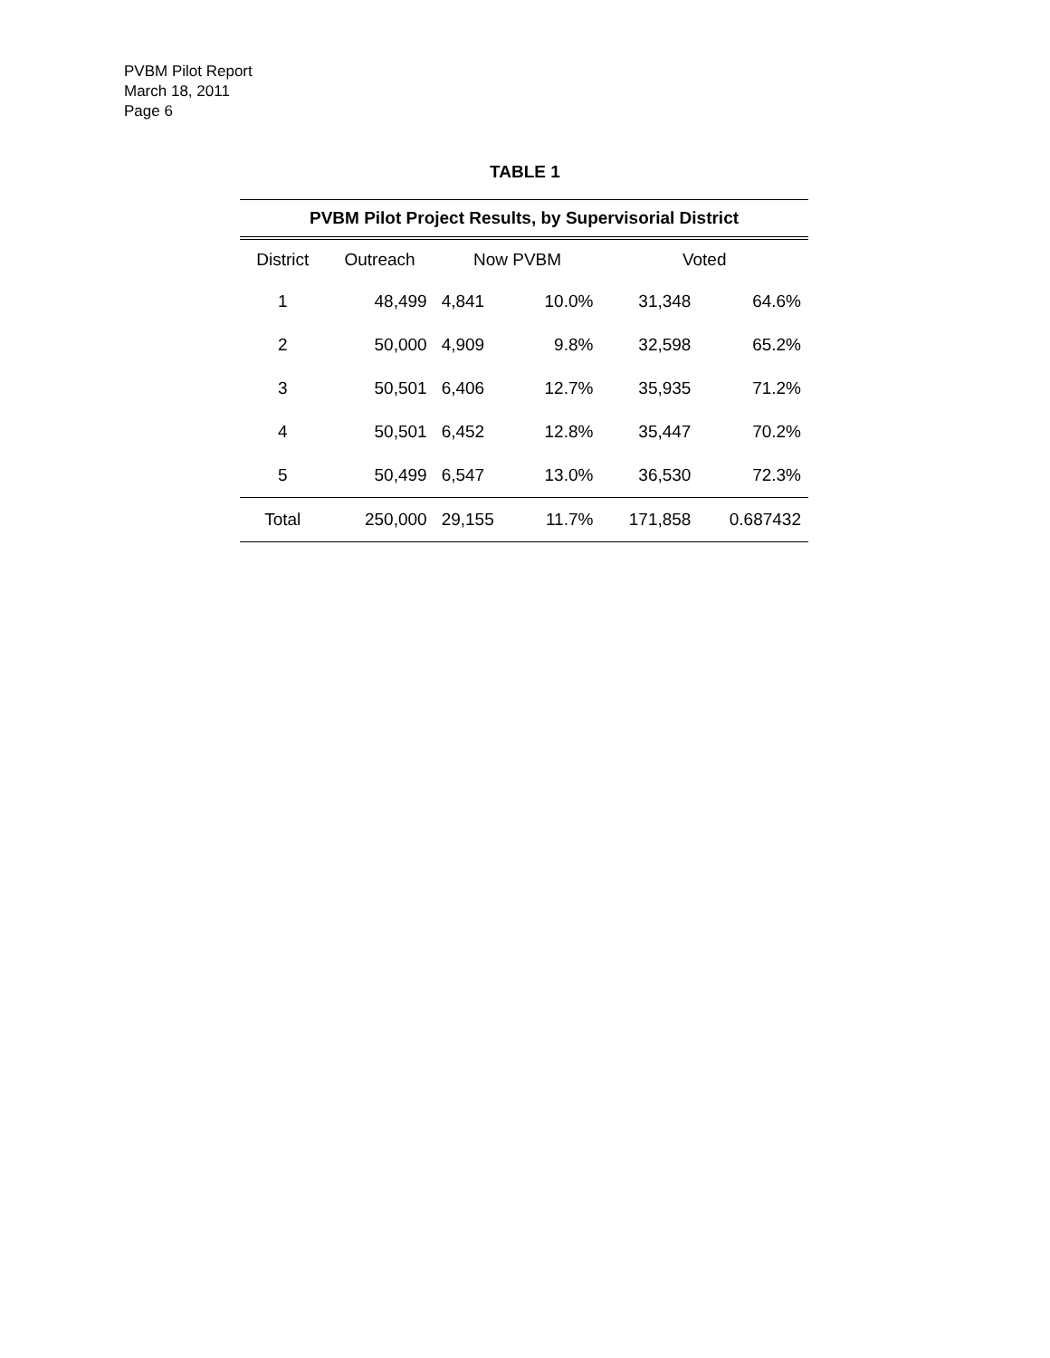PVBM Pilot Report
March 18, 2011
Page 6
TABLE 1
| PVBM Pilot Project Results, by Supervisorial District | | | | | |
| --- | --- | --- | --- | --- | --- |
| District | Outreach | Now PVBM | | Voted | |
| 1 | 48,499 | 4,841 | 10.0% | 31,348 | 64.6% |
| 2 | 50,000 | 4,909 | 9.8% | 32,598 | 65.2% |
| 3 | 50,501 | 6,406 | 12.7% | 35,935 | 71.2% |
| 4 | 50,501 | 6,452 | 12.8% | 35,447 | 70.2% |
| 5 | 50,499 | 6,547 | 13.0% | 36,530 | 72.3% |
| Total | 250,000 | 29,155 | 11.7% | 171,858 | 0.687432 |